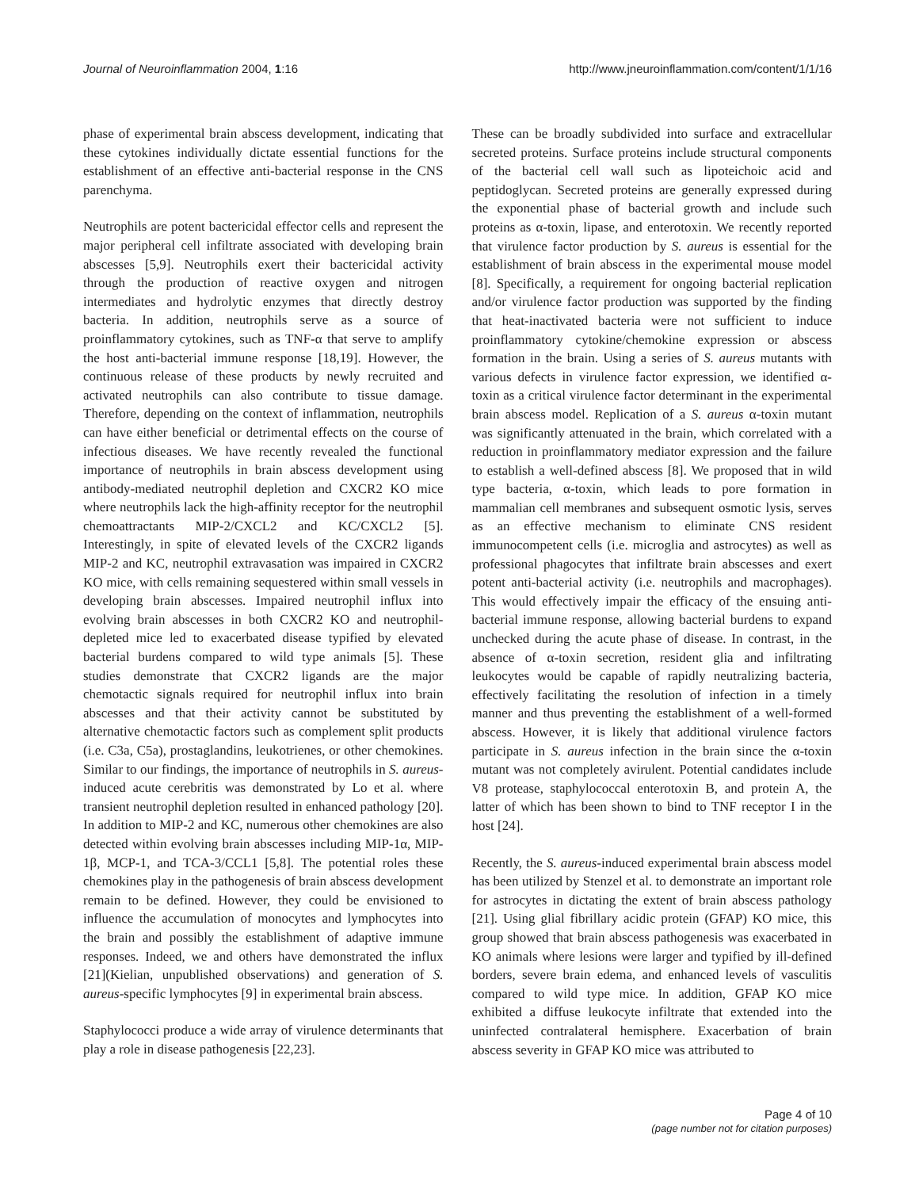Journal of Neuroinflammation 2004, 1:16 http://www.jneuroinflammation.com/content/1/1/16
phase of experimental brain abscess development, indicating that these cytokines individually dictate essential functions for the establishment of an effective anti-bacterial response in the CNS parenchyma.
Neutrophils are potent bactericidal effector cells and represent the major peripheral cell infiltrate associated with developing brain abscesses [5,9]. Neutrophils exert their bactericidal activity through the production of reactive oxygen and nitrogen intermediates and hydrolytic enzymes that directly destroy bacteria. In addition, neutrophils serve as a source of proinflammatory cytokines, such as TNF-α that serve to amplify the host anti-bacterial immune response [18,19]. However, the continuous release of these products by newly recruited and activated neutrophils can also contribute to tissue damage. Therefore, depending on the context of inflammation, neutrophils can have either beneficial or detrimental effects on the course of infectious diseases. We have recently revealed the functional importance of neutrophils in brain abscess development using antibody-mediated neutrophil depletion and CXCR2 KO mice where neutrophils lack the high-affinity receptor for the neutrophil chemoattractants MIP-2/CXCL2 and KC/CXCL2 [5]. Interestingly, in spite of elevated levels of the CXCR2 ligands MIP-2 and KC, neutrophil extravasation was impaired in CXCR2 KO mice, with cells remaining sequestered within small vessels in developing brain abscesses. Impaired neutrophil influx into evolving brain abscesses in both CXCR2 KO and neutrophil-depleted mice led to exacerbated disease typified by elevated bacterial burdens compared to wild type animals [5]. These studies demonstrate that CXCR2 ligands are the major chemotactic signals required for neutrophil influx into brain abscesses and that their activity cannot be substituted by alternative chemotactic factors such as complement split products (i.e. C3a, C5a), prostaglandins, leukotrienes, or other chemokines. Similar to our findings, the importance of neutrophils in S. aureus-induced acute cerebritis was demonstrated by Lo et al. where transient neutrophil depletion resulted in enhanced pathology [20]. In addition to MIP-2 and KC, numerous other chemokines are also detected within evolving brain abscesses including MIP-1α, MIP-1β, MCP-1, and TCA-3/CCL1 [5,8]. The potential roles these chemokines play in the pathogenesis of brain abscess development remain to be defined. However, they could be envisioned to influence the accumulation of monocytes and lymphocytes into the brain and possibly the establishment of adaptive immune responses. Indeed, we and others have demonstrated the influx [21](Kielian, unpublished observations) and generation of S. aureus-specific lymphocytes [9] in experimental brain abscess.
Staphylococci produce a wide array of virulence determinants that play a role in disease pathogenesis [22,23].
These can be broadly subdivided into surface and extracellular secreted proteins. Surface proteins include structural components of the bacterial cell wall such as lipoteichoic acid and peptidoglycan. Secreted proteins are generally expressed during the exponential phase of bacterial growth and include such proteins as α-toxin, lipase, and enterotoxin. We recently reported that virulence factor production by S. aureus is essential for the establishment of brain abscess in the experimental mouse model [8]. Specifically, a requirement for ongoing bacterial replication and/or virulence factor production was supported by the finding that heat-inactivated bacteria were not sufficient to induce proinflammatory cytokine/chemokine expression or abscess formation in the brain. Using a series of S. aureus mutants with various defects in virulence factor expression, we identified α-toxin as a critical virulence factor determinant in the experimental brain abscess model. Replication of a S. aureus α-toxin mutant was significantly attenuated in the brain, which correlated with a reduction in proinflammatory mediator expression and the failure to establish a well-defined abscess [8]. We proposed that in wild type bacteria, α-toxin, which leads to pore formation in mammalian cell membranes and subsequent osmotic lysis, serves as an effective mechanism to eliminate CNS resident immunocompetent cells (i.e. microglia and astrocytes) as well as professional phagocytes that infiltrate brain abscesses and exert potent anti-bacterial activity (i.e. neutrophils and macrophages). This would effectively impair the efficacy of the ensuing anti-bacterial immune response, allowing bacterial burdens to expand unchecked during the acute phase of disease. In contrast, in the absence of α-toxin secretion, resident glia and infiltrating leukocytes would be capable of rapidly neutralizing bacteria, effectively facilitating the resolution of infection in a timely manner and thus preventing the establishment of a well-formed abscess. However, it is likely that additional virulence factors participate in S. aureus infection in the brain since the α-toxin mutant was not completely avirulent. Potential candidates include V8 protease, staphylococcal enterotoxin B, and protein A, the latter of which has been shown to bind to TNF receptor I in the host [24].
Recently, the S. aureus-induced experimental brain abscess model has been utilized by Stenzel et al. to demonstrate an important role for astrocytes in dictating the extent of brain abscess pathology [21]. Using glial fibrillary acidic protein (GFAP) KO mice, this group showed that brain abscess pathogenesis was exacerbated in KO animals where lesions were larger and typified by ill-defined borders, severe brain edema, and enhanced levels of vasculitis compared to wild type mice. In addition, GFAP KO mice exhibited a diffuse leukocyte infiltrate that extended into the uninfected contralateral hemisphere. Exacerbation of brain abscess severity in GFAP KO mice was attributed to
Page 4 of 10
(page number not for citation purposes)